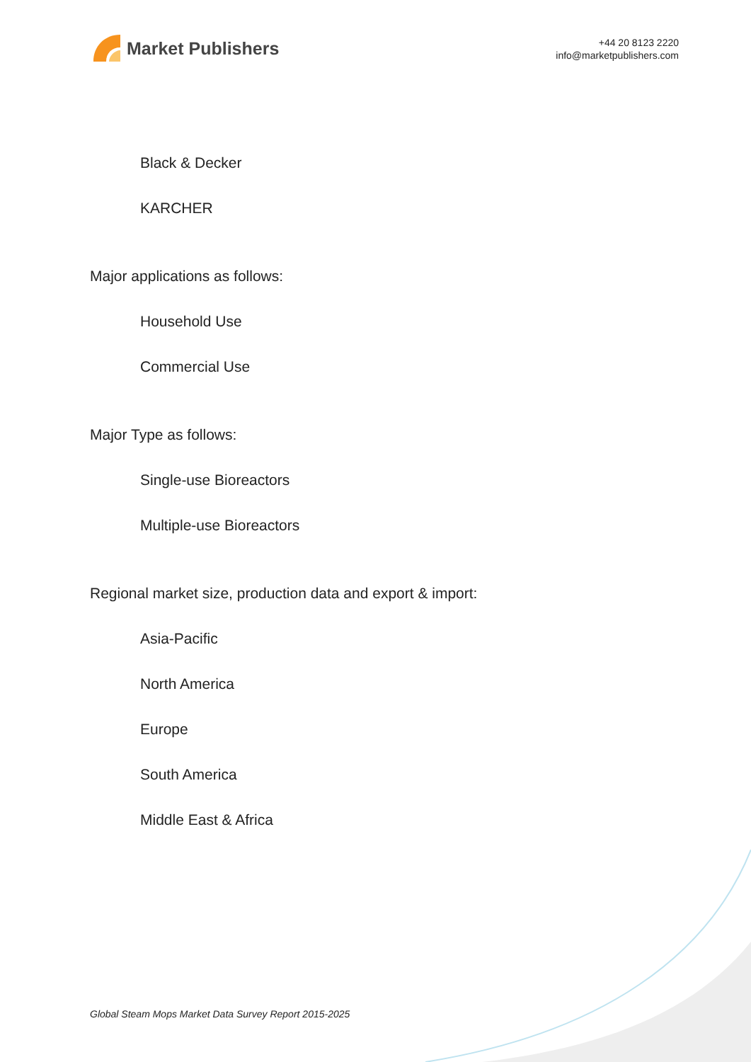Market Publishers
+44 20 8123 2220
info@marketpublishers.com
Black & Decker
KARCHER
Major applications as follows:
Household Use
Commercial Use
Major Type as follows:
Single-use Bioreactors
Multiple-use Bioreactors
Regional market size, production data and export & import:
Asia-Pacific
North America
Europe
South America
Middle East & Africa
Global Steam Mops Market Data Survey Report 2015-2025